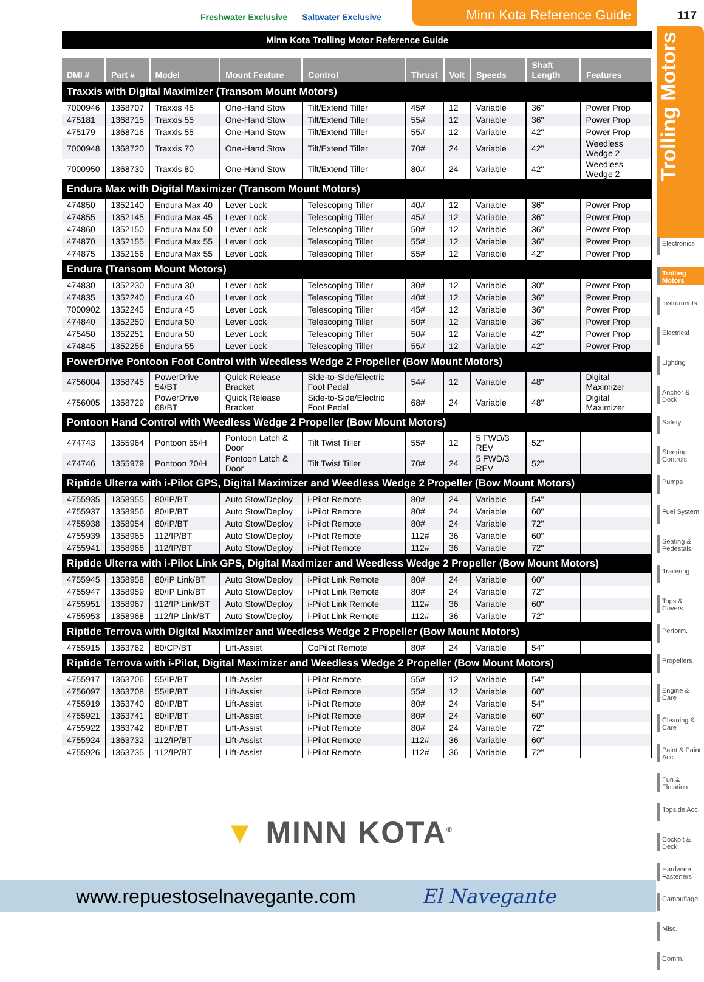Freshwater Exclusive Saltwater Exclusive
Minn Kota Reference Guide 117
Trolling Motors
Minn Kota Trolling Motor Reference Guide
| DMI # | Part # | Model | Mount Feature | Control | Thrust | Volt | Speeds | Shaft Length | Features |
| --- | --- | --- | --- | --- | --- | --- | --- | --- | --- |
| Traxxis with Digital Maximizer (Transom Mount Motors) | | | | | | | | | |
| 7000946 | 1368707 | Traxxis 45 | One-Hand Stow | Tilt/Extend Tiller | 45# | 12 | Variable | 36" | Power Prop |
| 475181 | 1368715 | Traxxis 55 | One-Hand Stow | Tilt/Extend Tiller | 55# | 12 | Variable | 36" | Power Prop |
| 475179 | 1368716 | Traxxis 55 | One-Hand Stow | Tilt/Extend Tiller | 55# | 12 | Variable | 42" | Power Prop |
| 7000948 | 1368720 | Traxxis 70 | One-Hand Stow | Tilt/Extend Tiller | 70# | 24 | Variable | 42" | Weedless Wedge 2 |
| 7000950 | 1368730 | Traxxis 80 | One-Hand Stow | Tilt/Extend Tiller | 80# | 24 | Variable | 42" | Weedless Wedge 2 |
| Endura Max with Digital Maximizer (Transom Mount Motors) | | | | | | | | | |
| 474850 | 1352140 | Endura Max 40 | Lever Lock | Telescoping Tiller | 40# | 12 | Variable | 36" | Power Prop |
| 474855 | 1352145 | Endura Max 45 | Lever Lock | Telescoping Tiller | 45# | 12 | Variable | 36" | Power Prop |
| 474860 | 1352150 | Endura Max 50 | Lever Lock | Telescoping Tiller | 50# | 12 | Variable | 36" | Power Prop |
| 474870 | 1352155 | Endura Max 55 | Lever Lock | Telescoping Tiller | 55# | 12 | Variable | 36" | Power Prop |
| 474875 | 1352156 | Endura Max 55 | Lever Lock | Telescoping Tiller | 55# | 12 | Variable | 42" | Power Prop |
| Endura (Transom Mount Motors) | | | | | | | | | |
| 474830 | 1352230 | Endura 30 | Lever Lock | Telescoping Tiller | 30# | 12 | Variable | 30" | Power Prop |
| 474835 | 1352240 | Endura 40 | Lever Lock | Telescoping Tiller | 40# | 12 | Variable | 36" | Power Prop |
| 7000902 | 1352245 | Endura 45 | Lever Lock | Telescoping Tiller | 45# | 12 | Variable | 36" | Power Prop |
| 474840 | 1352250 | Endura 50 | Lever Lock | Telescoping Tiller | 50# | 12 | Variable | 36" | Power Prop |
| 475450 | 1352251 | Endura 50 | Lever Lock | Telescoping Tiller | 50# | 12 | Variable | 42" | Power Prop |
| 474845 | 1352256 | Endura 55 | Lever Lock | Telescoping Tiller | 55# | 12 | Variable | 42" | Power Prop |
| PowerDrive Pontoon Foot Control with Weedless Wedge 2 Propeller (Bow Mount Motors) | | | | | | | | | |
| 4756004 | 1358745 | PowerDrive 54/BT | Quick Release Bracket | Side-to-Side/Electric Foot Pedal | 54# | 12 | Variable | 48" | Digital Maximizer |
| 4756005 | 1358729 | PowerDrive 68/BT | Quick Release Bracket | Side-to-Side/Electric Foot Pedal | 68# | 24 | Variable | 48" | Digital Maximizer |
| Pontoon Hand Control with Weedless Wedge 2 Propeller (Bow Mount Motors) | | | | | | | | | |
| 474743 | 1355964 | Pontoon 55/H | Pontoon Latch & Door | Tilt Twist Tiller | 55# | 12 | 5 FWD/3 REV | 52" | |
| 474746 | 1355979 | Pontoon 70/H | Pontoon Latch & Door | Tilt Twist Tiller | 70# | 24 | 5 FWD/3 REV | 52" | |
| Riptide Ulterra with i-Pilot GPS, Digital Maximizer and Weedless Wedge 2 Propeller (Bow Mount Motors) | | | | | | | | | |
| 4755935 | 1358955 | 80/IP/BT | Auto Stow/Deploy | i-Pilot Remote | 80# | 24 | Variable | 54" | |
| 4755937 | 1358956 | 80/IP/BT | Auto Stow/Deploy | i-Pilot Remote | 80# | 24 | Variable | 60" | |
| 4755938 | 1358954 | 80/IP/BT | Auto Stow/Deploy | i-Pilot Remote | 80# | 24 | Variable | 72" | |
| 4755939 | 1358965 | 112/IP/BT | Auto Stow/Deploy | i-Pilot Remote | 112# | 36 | Variable | 60" | |
| 4755941 | 1358966 | 112/IP/BT | Auto Stow/Deploy | i-Pilot Remote | 112# | 36 | Variable | 72" | |
| Riptide Ulterra with i-Pilot Link GPS, Digital Maximizer and Weedless Wedge 2 Propeller (Bow Mount Motors) | | | | | | | | | |
| 4755945 | 1358958 | 80/IP Link/BT | Auto Stow/Deploy | i-Pilot Link Remote | 80# | 24 | Variable | 60" | |
| 4755947 | 1358959 | 80/IP Link/BT | Auto Stow/Deploy | i-Pilot Link Remote | 80# | 24 | Variable | 72" | |
| 4755951 | 1358967 | 112/IP Link/BT | Auto Stow/Deploy | i-Pilot Link Remote | 112# | 36 | Variable | 60" | |
| 4755953 | 1358968 | 112/IP Link/BT | Auto Stow/Deploy | i-Pilot Link Remote | 112# | 36 | Variable | 72" | |
| Riptide Terrova with Digital Maximizer and Weedless Wedge 2 Propeller (Bow Mount Motors) | | | | | | | | | |
| 4755915 | 1363762 | 80/CP/BT | Lift-Assist | CoPilot Remote | 80# | 24 | Variable | 54" | |
| Riptide Terrova with i-Pilot, Digital Maximizer and Weedless Wedge 2 Propeller (Bow Mount Motors) | | | | | | | | | |
| 4755917 | 1363706 | 55/IP/BT | Lift-Assist | i-Pilot Remote | 55# | 12 | Variable | 54" | |
| 4756097 | 1363708 | 55/IP/BT | Lift-Assist | i-Pilot Remote | 55# | 12 | Variable | 60" | |
| 4755919 | 1363740 | 80/IP/BT | Lift-Assist | i-Pilot Remote | 80# | 24 | Variable | 54" | |
| 4755921 | 1363741 | 80/IP/BT | Lift-Assist | i-Pilot Remote | 80# | 24 | Variable | 60" | |
| 4755922 | 1363742 | 80/IP/BT | Lift-Assist | i-Pilot Remote | 80# | 24 | Variable | 72" | |
| 4755924 | 1363732 | 112/IP/BT | Lift-Assist | i-Pilot Remote | 112# | 36 | Variable | 60" | |
| 4755926 | 1363735 | 112/IP/BT | Lift-Assist | i-Pilot Remote | 112# | 36 | Variable | 72" | |
Electronics
Trolling Motors
Instruments
Electrical
Lighting
Anchor & Dock
Safety
Steering, Controls
Pumps
Fuel System
Seating & Pedestals
Trailering
Tops & Covers
Perform.
Propellers
Engine & Care
Cleaning & Care
Paint & Paint Acc.
Fun & Flotation
Topside Acc.
Cockpit & Deck
Hardware, Fasteners
Camouflage
Misc.
Comm.
▼ MINN KOTA<sup>®</sup>
www.repuestoselnavegante.com El Navegante